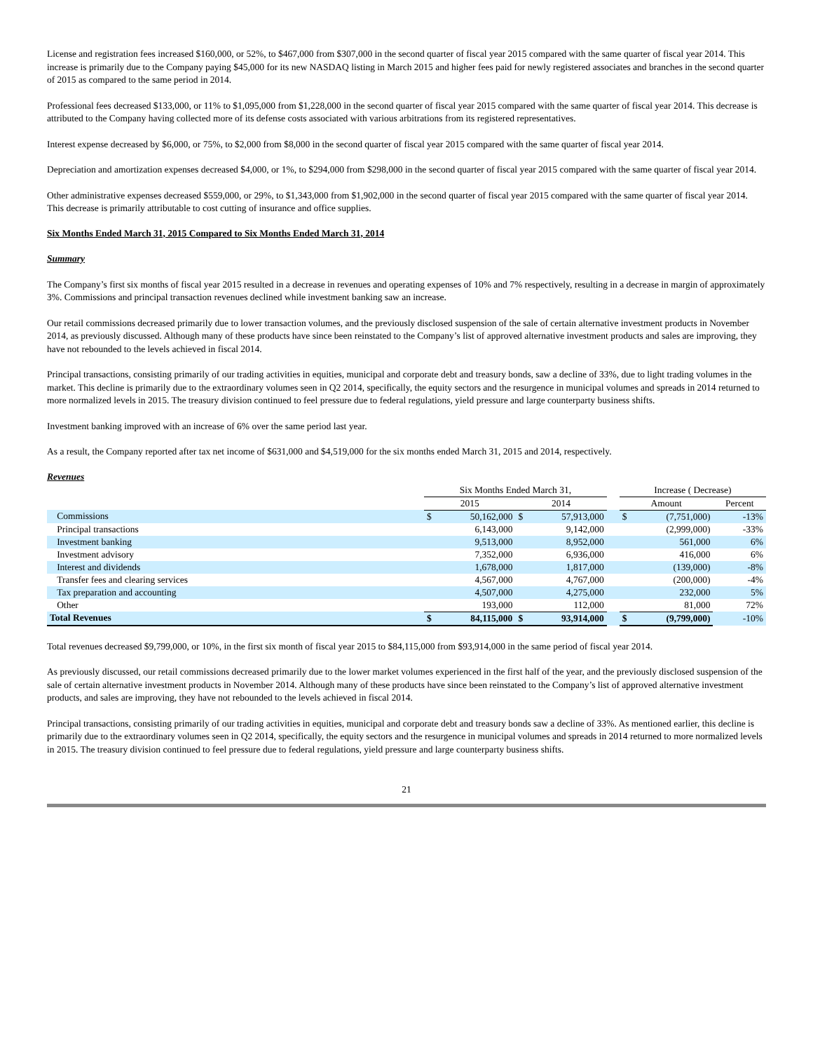License and registration fees increased $160,000, or 52%, to $467,000 from $307,000 in the second quarter of fiscal year 2015 compared with the same quarter of fiscal year 2014. This increase is primarily due to the Company paying $45,000 for its new NASDAQ listing in March 2015 and higher fees paid for newly registered associates and branches in the second quarter of 2015 as compared to the same period in 2014.
Professional fees decreased $133,000, or 11% to $1,095,000 from $1,228,000 in the second quarter of fiscal year 2015 compared with the same quarter of fiscal year 2014. This decrease is attributed to the Company having collected more of its defense costs associated with various arbitrations from its registered representatives.
Interest expense decreased by $6,000, or 75%, to $2,000 from $8,000 in the second quarter of fiscal year 2015 compared with the same quarter of fiscal year 2014.
Depreciation and amortization expenses decreased $4,000, or 1%, to $294,000 from $298,000 in the second quarter of fiscal year 2015 compared with the same quarter of fiscal year 2014.
Other administrative expenses decreased $559,000, or 29%, to $1,343,000 from $1,902,000 in the second quarter of fiscal year 2015 compared with the same quarter of fiscal year 2014. This decrease is primarily attributable to cost cutting of insurance and office supplies.
Six Months Ended March 31, 2015 Compared to Six Months Ended March 31, 2014
Summary
The Company’s first six months of fiscal year 2015 resulted in a decrease in revenues and operating expenses of 10% and 7% respectively, resulting in a decrease in margin of approximately 3%. Commissions and principal transaction revenues declined while investment banking saw an increase.
Our retail commissions decreased primarily due to lower transaction volumes, and the previously disclosed suspension of the sale of certain alternative investment products in November 2014, as previously discussed. Although many of these products have since been reinstated to the Company’s list of approved alternative investment products and sales are improving, they have not rebounded to the levels achieved in fiscal 2014.
Principal transactions, consisting primarily of our trading activities in equities, municipal and corporate debt and treasury bonds, saw a decline of 33%, due to light trading volumes in the market. This decline is primarily due to the extraordinary volumes seen in Q2 2014, specifically, the equity sectors and the resurgence in municipal volumes and spreads in 2014 returned to more normalized levels in 2015. The treasury division continued to feel pressure due to federal regulations, yield pressure and large counterparty business shifts.
Investment banking improved with an increase of 6% over the same period last year.
As a result, the Company reported after tax net income of $631,000 and $4,519,000 for the six months ended March 31, 2015 and 2014, respectively.
Revenues
| | Six Months Ended March 31, | | | | | Increase ( Decrease) | | |
| --- | --- | --- | --- | --- | --- | --- | --- | --- |
| | 2015 | | 2014 | | | Amount | | Percent |
| Commissions | $ | 50,162,000 | $ | 57,913,000 | | $ | (7,751,000) | -13% |
| Principal transactions | | 6,143,000 | | 9,142,000 | | | (2,999,000) | -33% |
| Investment banking | | 9,513,000 | | 8,952,000 | | | 561,000 | 6% |
| Investment advisory | | 7,352,000 | | 6,936,000 | | | 416,000 | 6% |
| Interest and dividends | | 1,678,000 | | 1,817,000 | | | (139,000) | -8% |
| Transfer fees and clearing services | | 4,567,000 | | 4,767,000 | | | (200,000) | -4% |
| Tax preparation and accounting | | 4,507,000 | | 4,275,000 | | | 232,000 | 5% |
| Other | | 193,000 | | 112,000 | | | 81,000 | 72% |
| Total Revenues | $ | 84,115,000 | $ | 93,914,000 | | $ | (9,799,000) | -10% |
Total revenues decreased $9,799,000, or 10%, in the first six month of fiscal year 2015 to $84,115,000 from $93,914,000 in the same period of fiscal year 2014.
As previously discussed, our retail commissions decreased primarily due to the lower market volumes experienced in the first half of the year, and the previously disclosed suspension of the sale of certain alternative investment products in November 2014. Although many of these products have since been reinstated to the Company’s list of approved alternative investment products, and sales are improving, they have not rebounded to the levels achieved in fiscal 2014.
Principal transactions, consisting primarily of our trading activities in equities, municipal and corporate debt and treasury bonds saw a decline of 33%. As mentioned earlier, this decline is primarily due to the extraordinary volumes seen in Q2 2014, specifically, the equity sectors and the resurgence in municipal volumes and spreads in 2014 returned to more normalized levels in 2015. The treasury division continued to feel pressure due to federal regulations, yield pressure and large counterparty business shifts.
21